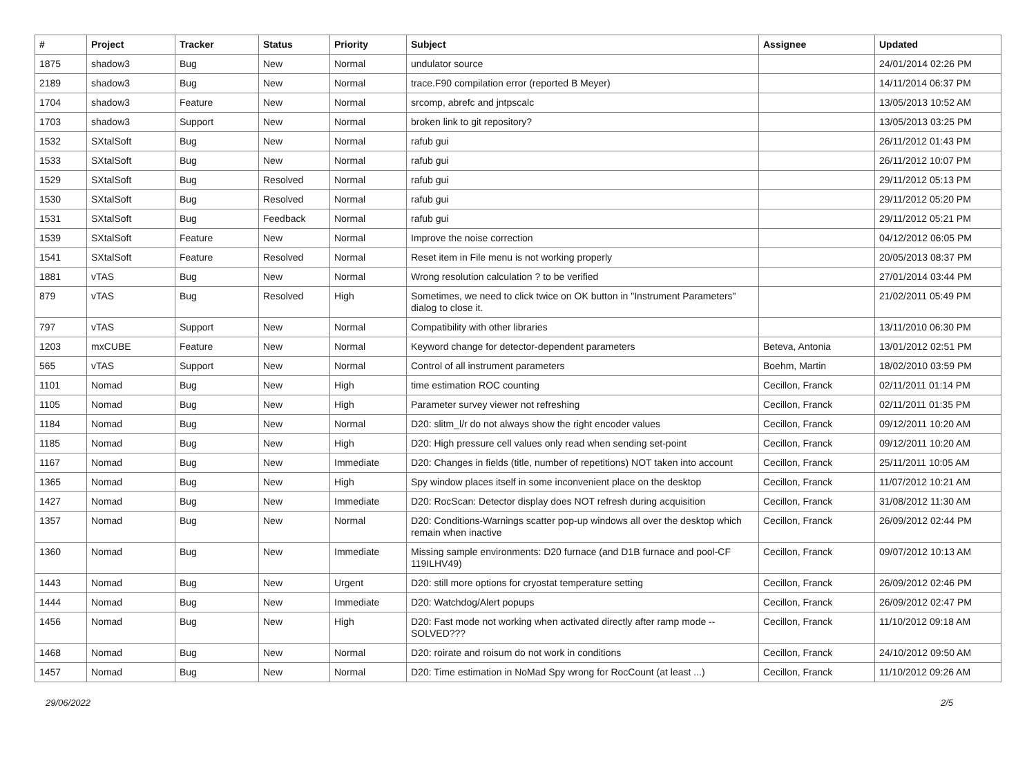| # | Project | Tracker | Status | Priority | Subject | Assignee | Updated |
| --- | --- | --- | --- | --- | --- | --- | --- |
| 1875 | shadow3 | Bug | New | Normal | undulator source | | 24/01/2014 02:26 PM |
| 2189 | shadow3 | Bug | New | Normal | trace.F90 compilation error (reported B Meyer) | | 14/11/2014 06:37 PM |
| 1704 | shadow3 | Feature | New | Normal | srcomp, abrefc and jntpscalc | | 13/05/2013 10:52 AM |
| 1703 | shadow3 | Support | New | Normal | broken link to git repository? | | 13/05/2013 03:25 PM |
| 1532 | SXtalSoft | Bug | New | Normal | rafub gui | | 26/11/2012 01:43 PM |
| 1533 | SXtalSoft | Bug | New | Normal | rafub gui | | 26/11/2012 10:07 PM |
| 1529 | SXtalSoft | Bug | Resolved | Normal | rafub gui | | 29/11/2012 05:13 PM |
| 1530 | SXtalSoft | Bug | Resolved | Normal | rafub gui | | 29/11/2012 05:20 PM |
| 1531 | SXtalSoft | Bug | Feedback | Normal | rafub gui | | 29/11/2012 05:21 PM |
| 1539 | SXtalSoft | Feature | New | Normal | Improve the noise correction | | 04/12/2012 06:05 PM |
| 1541 | SXtalSoft | Feature | Resolved | Normal | Reset item in File menu is not working properly | | 20/05/2013 08:37 PM |
| 1881 | vTAS | Bug | New | Normal | Wrong resolution calculation ? to be verified | | 27/01/2014 03:44 PM |
| 879 | vTAS | Bug | Resolved | High | Sometimes, we need to click twice on OK button in "Instrument Parameters" dialog to close it. | | 21/02/2011 05:49 PM |
| 797 | vTAS | Support | New | Normal | Compatibility with other libraries | | 13/11/2010 06:30 PM |
| 1203 | mxCUBE | Feature | New | Normal | Keyword change for detector-dependent parameters | Beteva, Antonia | 13/01/2012 02:51 PM |
| 565 | vTAS | Support | New | Normal | Control of all instrument parameters | Boehm, Martin | 18/02/2010 03:59 PM |
| 1101 | Nomad | Bug | New | High | time estimation ROC counting | Cecillon, Franck | 02/11/2011 01:14 PM |
| 1105 | Nomad | Bug | New | High | Parameter survey viewer not refreshing | Cecillon, Franck | 02/11/2011 01:35 PM |
| 1184 | Nomad | Bug | New | Normal | D20: slitm_l/r do not always show the right encoder values | Cecillon, Franck | 09/12/2011 10:20 AM |
| 1185 | Nomad | Bug | New | High | D20: High pressure cell values only read when sending set-point | Cecillon, Franck | 09/12/2011 10:20 AM |
| 1167 | Nomad | Bug | New | Immediate | D20: Changes in fields (title, number of repetitions) NOT taken into account | Cecillon, Franck | 25/11/2011 10:05 AM |
| 1365 | Nomad | Bug | New | High | Spy window places itself in some inconvenient place on the desktop | Cecillon, Franck | 11/07/2012 10:21 AM |
| 1427 | Nomad | Bug | New | Immediate | D20: RocScan: Detector display does NOT refresh during acquisition | Cecillon, Franck | 31/08/2012 11:30 AM |
| 1357 | Nomad | Bug | New | Normal | D20: Conditions-Warnings scatter pop-up windows all over the desktop which remain when inactive | Cecillon, Franck | 26/09/2012 02:44 PM |
| 1360 | Nomad | Bug | New | Immediate | Missing sample environments: D20 furnace (and D1B furnace and pool-CF 119ILHV49) | Cecillon, Franck | 09/07/2012 10:13 AM |
| 1443 | Nomad | Bug | New | Urgent | D20: still more options for cryostat temperature setting | Cecillon, Franck | 26/09/2012 02:46 PM |
| 1444 | Nomad | Bug | New | Immediate | D20: Watchdog/Alert popups | Cecillon, Franck | 26/09/2012 02:47 PM |
| 1456 | Nomad | Bug | New | High | D20: Fast mode not working when activated directly after ramp mode -- SOLVED??? | Cecillon, Franck | 11/10/2012 09:18 AM |
| 1468 | Nomad | Bug | New | Normal | D20: roirate and roisum do not work in conditions | Cecillon, Franck | 24/10/2012 09:50 AM |
| 1457 | Nomad | Bug | New | Normal | D20: Time estimation in NoMad Spy wrong for RocCount (at least ...) | Cecillon, Franck | 11/10/2012 09:26 AM |
29/06/2022 2/5